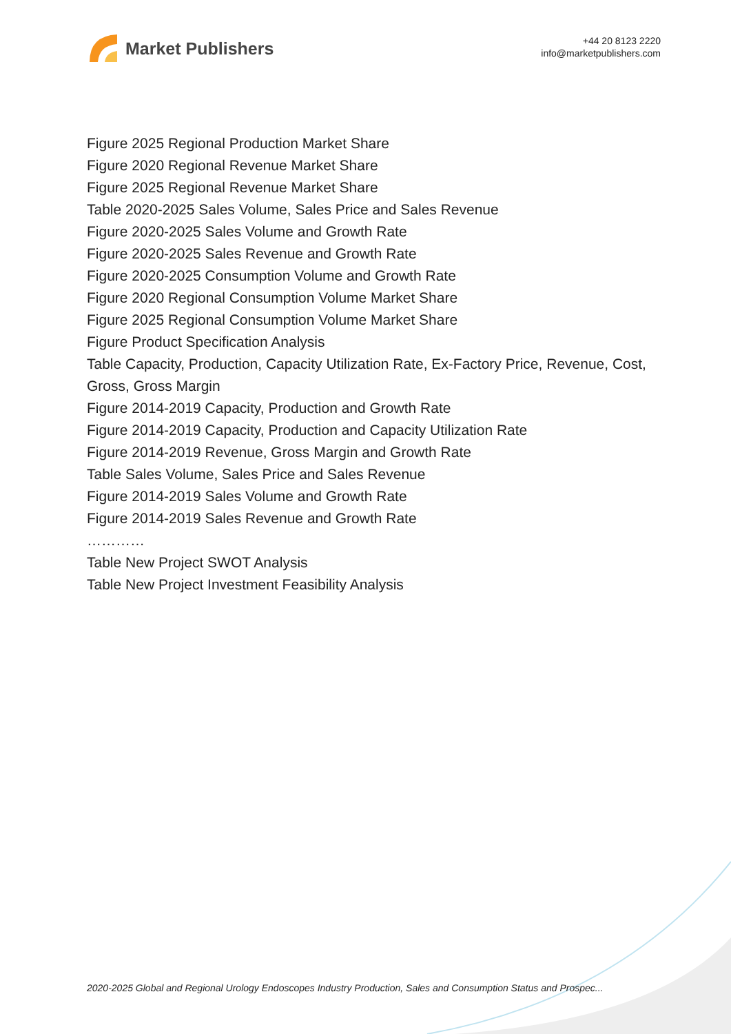Market Publishers
+44 20 8123 2220
info@marketpublishers.com
Figure 2025 Regional Production Market Share
Figure 2020 Regional Revenue Market Share
Figure 2025 Regional Revenue Market Share
Table 2020-2025 Sales Volume, Sales Price and Sales Revenue
Figure 2020-2025 Sales Volume and Growth Rate
Figure 2020-2025 Sales Revenue and Growth Rate
Figure 2020-2025 Consumption Volume and Growth Rate
Figure 2020 Regional Consumption Volume Market Share
Figure 2025 Regional Consumption Volume Market Share
Figure Product Specification Analysis
Table Capacity, Production, Capacity Utilization Rate, Ex-Factory Price, Revenue, Cost, Gross, Gross Margin
Figure 2014-2019 Capacity, Production and Growth Rate
Figure 2014-2019 Capacity, Production and Capacity Utilization Rate
Figure 2014-2019 Revenue, Gross Margin and Growth Rate
Table Sales Volume, Sales Price and Sales Revenue
Figure 2014-2019 Sales Volume and Growth Rate
Figure 2014-2019 Sales Revenue and Growth Rate
…………
Table New Project SWOT Analysis
Table New Project Investment Feasibility Analysis
2020-2025 Global and Regional Urology Endoscopes Industry Production, Sales and Consumption Status and Prospec...